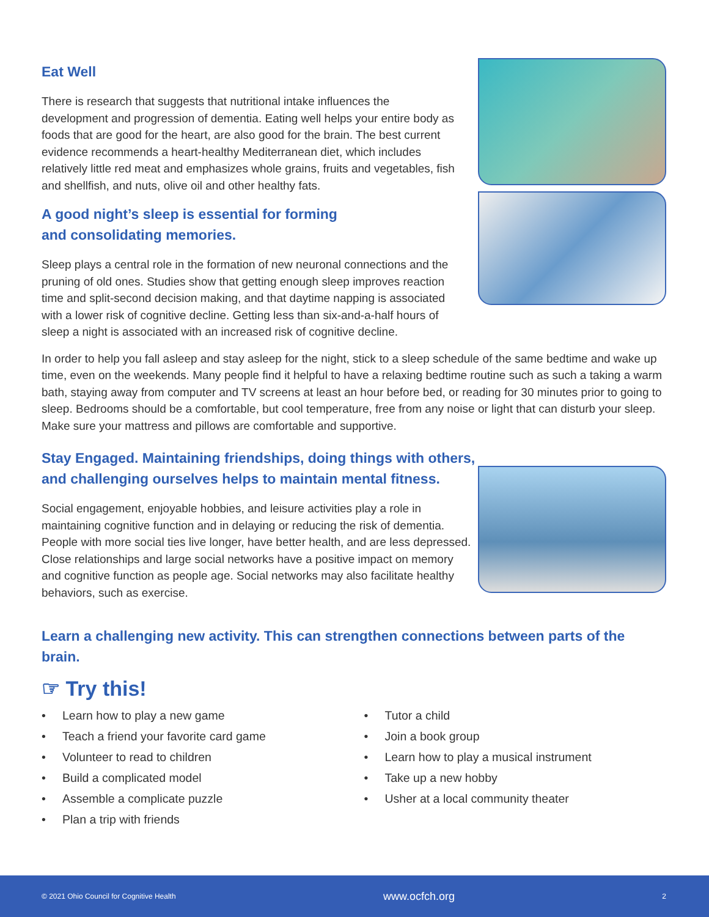Eat Well
There is research that suggests that nutritional intake influences the development and progression of dementia. Eating well helps your entire body as foods that are good for the heart, are also good for the brain. The best current evidence recommends a heart-healthy Mediterranean diet, which includes relatively little red meat and emphasizes whole grains, fruits and vegetables, fish and shellfish, and nuts, olive oil and other healthy fats.
A good night’s sleep is essential for forming
and consolidating memories.
Sleep plays a central role in the formation of new neuronal connections and the pruning of old ones. Studies show that getting enough sleep improves reaction time and split-second decision making, and that daytime napping is associated with a lower risk of cognitive decline. Getting less than six-and-a-half hours of sleep a night is associated with an increased risk of cognitive decline.
In order to help you fall asleep and stay asleep for the night, stick to a sleep schedule of the same bedtime and wake up time, even on the weekends. Many people find it helpful to have a relaxing bedtime routine such as such a taking a warm bath, staying away from computer and TV screens at least an hour before bed, or reading for 30 minutes prior to going to sleep. Bedrooms should be a comfortable, but cool temperature, free from any noise or light that can disturb your sleep. Make sure your mattress and pillows are comfortable and supportive.
Stay Engaged. Maintaining friendships, doing things with others,
and challenging ourselves helps to maintain mental fitness.
Social engagement, enjoyable hobbies, and leisure activities play a role in maintaining cognitive function and in delaying or reducing the risk of dementia. People with more social ties live longer, have better health, and are less depressed. Close relationships and large social networks have a positive impact on memory and cognitive function as people age. Social networks may also facilitate healthy behaviors, such as exercise.
Learn a challenging new activity. This can strengthen connections between parts of the brain.
☞ Try this!
• Learn how to play a new game
• Teach a friend your favorite card game
• Volunteer to read to children
• Build a complicated model
• Assemble a complicate puzzle
• Plan a trip with friends
• Tutor a child
• Join a book group
• Learn how to play a musical instrument
• Take up a new hobby
• Usher at a local community theater
© 2021 Ohio Council for Cognitive Health www.ocfch.org 2